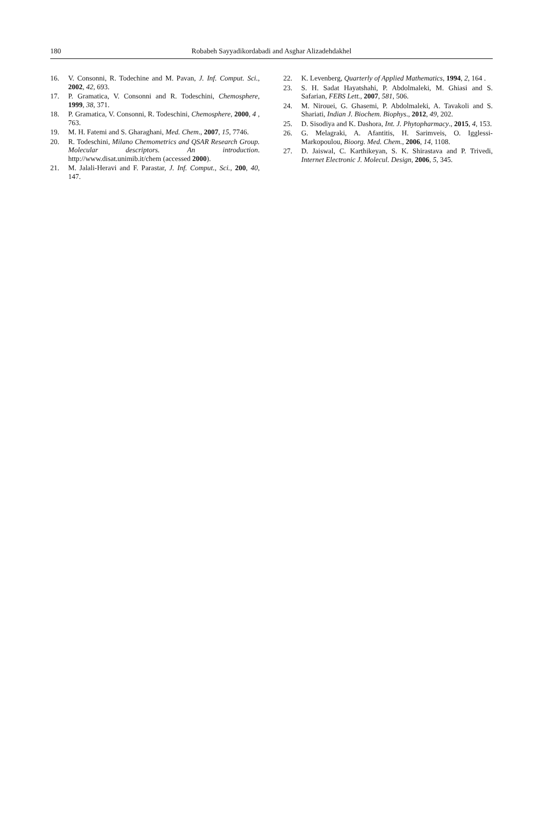180
Robabeh Sayyadikordabadi and Asghar Alizadehdakhel
16. V. Consonni, R. Todechine and M. Pavan, J. Inf. Comput. Sci., 2002, 42, 693.
17. P. Gramatica, V. Consonni and R. Todeschini, Chemosphere, 1999, 38, 371.
18. P. Gramatica, V. Consonni, R. Todeschini, Chemosphere, 2000, 4 , 763.
19. M. H. Fatemi and S. Gharaghani, Med. Chem., 2007, 15, 7746.
20. R. Todeschini, Milano Chemometrics and QSAR Research Group. Molecular descriptors. An introduction. http://www.disat.unimib.it/chem (accessed 2000).
21. M. Jalali-Heravi and F. Parastar, J. Inf. Comput., Sci., 200, 40, 147.
22. K. Levenberg, Quarterly of Applied Mathematics, 1994, 2, 164 .
23. S. H. Sadat Hayatshahi, P. Abdolmaleki, M. Ghiasi and S. Safarian, FEBS Lett., 2007, 581, 506.
24. M. Nirouei, G. Ghasemi, P. Abdolmaleki, A. Tavakoli and S. Shariati, Indian J. Biochem. Biophys., 2012, 49, 202.
25. D. Sisodiya and K. Dashora, Int. J. Phytopharmacy., 2015, 4, 153.
26. G. Melagraki, A. Afantitis, H. Sarimveis, O. Igglessi-Markopoulou, Bioorg. Med. Chem., 2006, 14, 1108.
27. D. Jaiswal, C. Karthikeyan, S. K. Shirastava and P. Trivedi, Internet Electronic J. Molecul. Design, 2006, 5, 345.